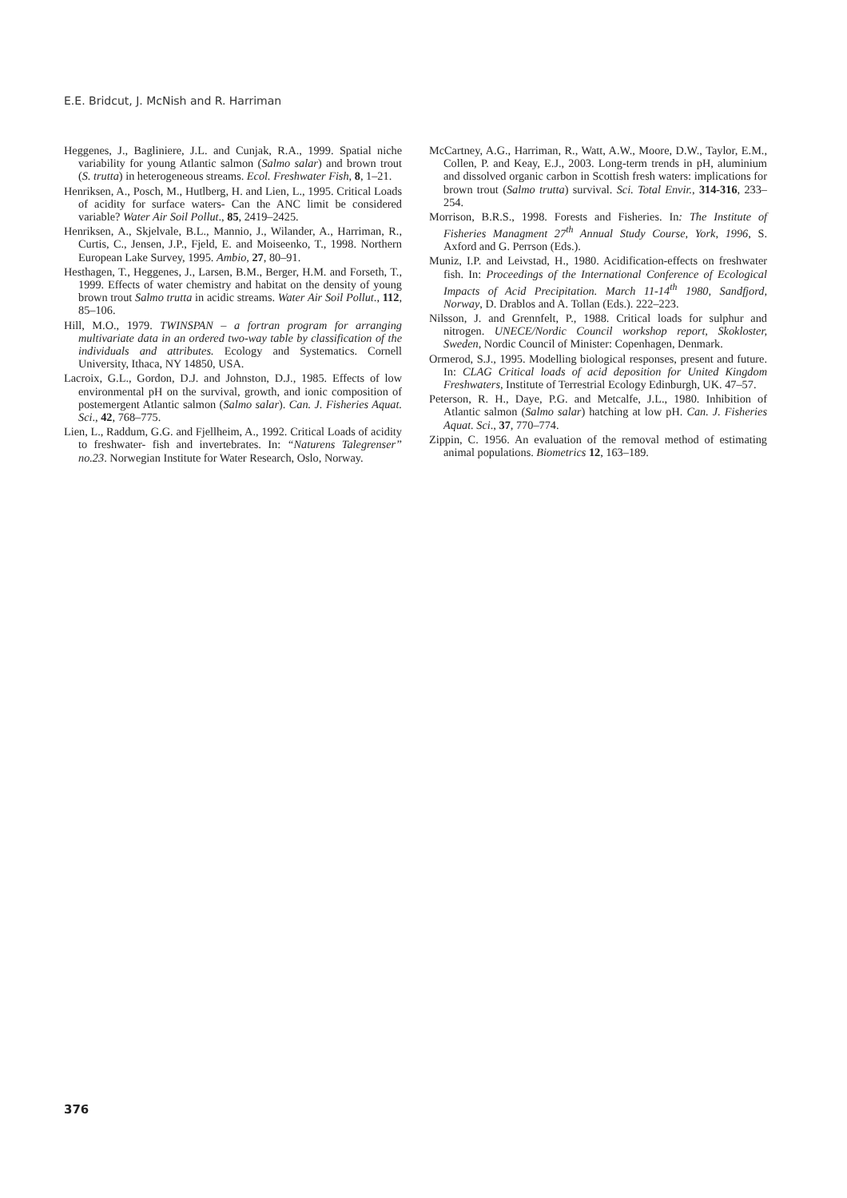E.E. Bridcut, J. McNish and R. Harriman
Heggenes, J., Bagliniere, J.L. and Cunjak, R.A., 1999. Spatial niche variability for young Atlantic salmon (Salmo salar) and brown trout (S. trutta) in heterogeneous streams. Ecol. Freshwater Fish, 8, 1–21.
Henriksen, A., Posch, M., Hutlberg, H. and Lien, L., 1995. Critical Loads of acidity for surface waters- Can the ANC limit be considered variable? Water Air Soil Pollut., 85, 2419–2425.
Henriksen, A., Skjelvale, B.L., Mannio, J., Wilander, A., Harriman, R., Curtis, C., Jensen, J.P., Fjeld, E. and Moiseenko, T., 1998. Northern European Lake Survey, 1995. Ambio, 27, 80–91.
Hesthagen, T., Heggenes, J., Larsen, B.M., Berger, H.M. and Forseth, T., 1999. Effects of water chemistry and habitat on the density of young brown trout Salmo trutta in acidic streams. Water Air Soil Pollut., 112, 85–106.
Hill, M.O., 1979. TWINSPAN – a fortran program for arranging multivariate data in an ordered two-way table by classification of the individuals and attributes. Ecology and Systematics. Cornell University, Ithaca, NY 14850, USA.
Lacroix, G.L., Gordon, D.J. and Johnston, D.J., 1985. Effects of low environmental pH on the survival, growth, and ionic composition of postemergent Atlantic salmon (Salmo salar). Can. J. Fisheries Aquat. Sci., 42, 768–775.
Lien, L., Raddum, G.G. and Fjellheim, A., 1992. Critical Loads of acidity to freshwater- fish and invertebrates. In: “Naturens Talegrenser” no.23. Norwegian Institute for Water Research, Oslo, Norway.
McCartney, A.G., Harriman, R., Watt, A.W., Moore, D.W., Taylor, E.M., Collen, P. and Keay, E.J., 2003. Long-term trends in pH, aluminium and dissolved organic carbon in Scottish fresh waters: implications for brown trout (Salmo trutta) survival. Sci. Total Envir., 314-316, 233–254.
Morrison, B.R.S., 1998. Forests and Fisheries. In: The Institute of Fisheries Managment 27<sup>th</sup> Annual Study Course, York, 1996, S. Axford and G. Perrson (Eds.).
Muniz, I.P. and Leivstad, H., 1980. Acidification-effects on freshwater fish. In: Proceedings of the International Conference of Ecological Impacts of Acid Precipitation. March 11-14<sup>th</sup> 1980, Sandfjord, Norway, D. Drablos and A. Tollan (Eds.). 222–223.
Nilsson, J. and Grennfelt, P., 1988. Critical loads for sulphur and nitrogen. UNECE/Nordic Council workshop report, Skokloster, Sweden, Nordic Council of Minister: Copenhagen, Denmark.
Ormerod, S.J., 1995. Modelling biological responses, present and future. In: CLAG Critical loads of acid deposition for United Kingdom Freshwaters, Institute of Terrestrial Ecology Edinburgh, UK. 47–57.
Peterson, R. H., Daye, P.G. and Metcalfe, J.L., 1980. Inhibition of Atlantic salmon (Salmo salar) hatching at low pH. Can. J. Fisheries Aquat. Sci., 37, 770–774.
Zippin, C. 1956. An evaluation of the removal method of estimating animal populations. Biometrics 12, 163–189.
376